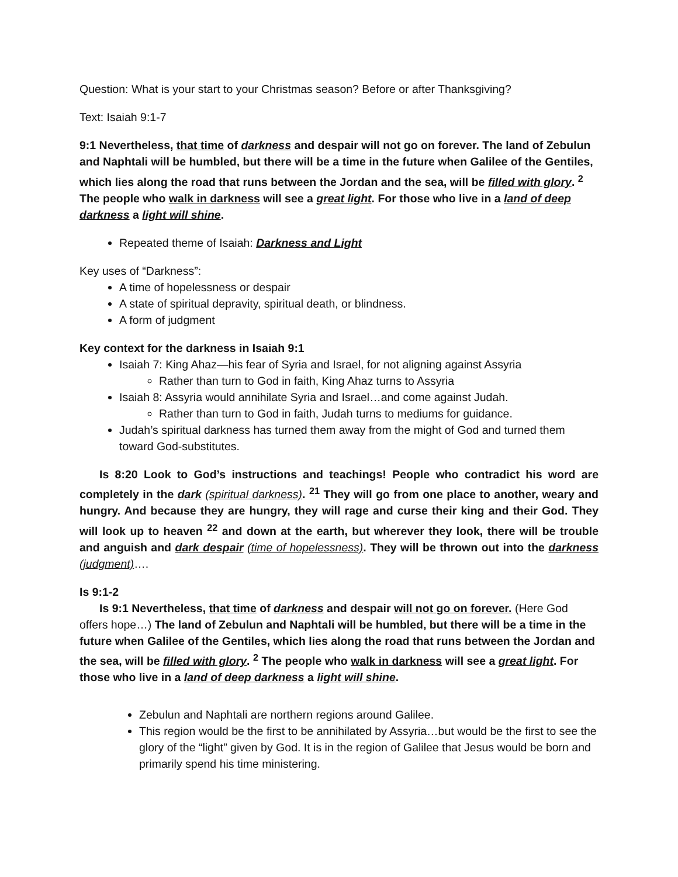Question: What is your start to your Christmas season? Before or after Thanksgiving?
Text: Isaiah 9:1-7
9:1 Nevertheless, that time of darkness and despair will not go on forever. The land of Zebulun and Naphtali will be humbled, but there will be a time in the future when Galilee of the Gentiles, which lies along the road that runs between the Jordan and the sea, will be filled with glory. <sup>2</sup> The people who walk in darkness will see a great light. For those who live in a land of deep darkness a light will shine.
Repeated theme of Isaiah: Darkness and Light
Key uses of “Darkness”:
A time of hopelessness or despair
A state of spiritual depravity, spiritual death, or blindness.
A form of judgment
Key context for the darkness in Isaiah 9:1
Isaiah 7: King Ahaz—his fear of Syria and Israel, for not aligning against Assyria
Rather than turn to God in faith, King Ahaz turns to Assyria
Isaiah 8: Assyria would annihilate Syria and Israel…and come against Judah.
Rather than turn to God in faith, Judah turns to mediums for guidance.
Judah’s spiritual darkness has turned them away from the might of God and turned them toward God-substitutes.
Is 8:20 Look to God’s instructions and teachings! People who contradict his word are completely in the dark (spiritual darkness). <sup>21</sup> They will go from one place to another, weary and hungry. And because they are hungry, they will rage and curse their king and their God. They will look up to heaven <sup>22</sup> and down at the earth, but wherever they look, there will be trouble and anguish and dark despair (time of hopelessness). They will be thrown out into the darkness (judgment)….
Is 9:1-2
Is 9:1 Nevertheless, that time of darkness and despair will not go on forever. (Here God offers hope…) The land of Zebulun and Naphtali will be humbled, but there will be a time in the future when Galilee of the Gentiles, which lies along the road that runs between the Jordan and the sea, will be filled with glory. <sup>2</sup> The people who walk in darkness will see a great light. For those who live in a land of deep darkness a light will shine.
Zebulun and Naphtali are northern regions around Galilee.
This region would be the first to be annihilated by Assyria…but would be the first to see the glory of the “light” given by God. It is in the region of Galilee that Jesus would be born and primarily spend his time ministering.